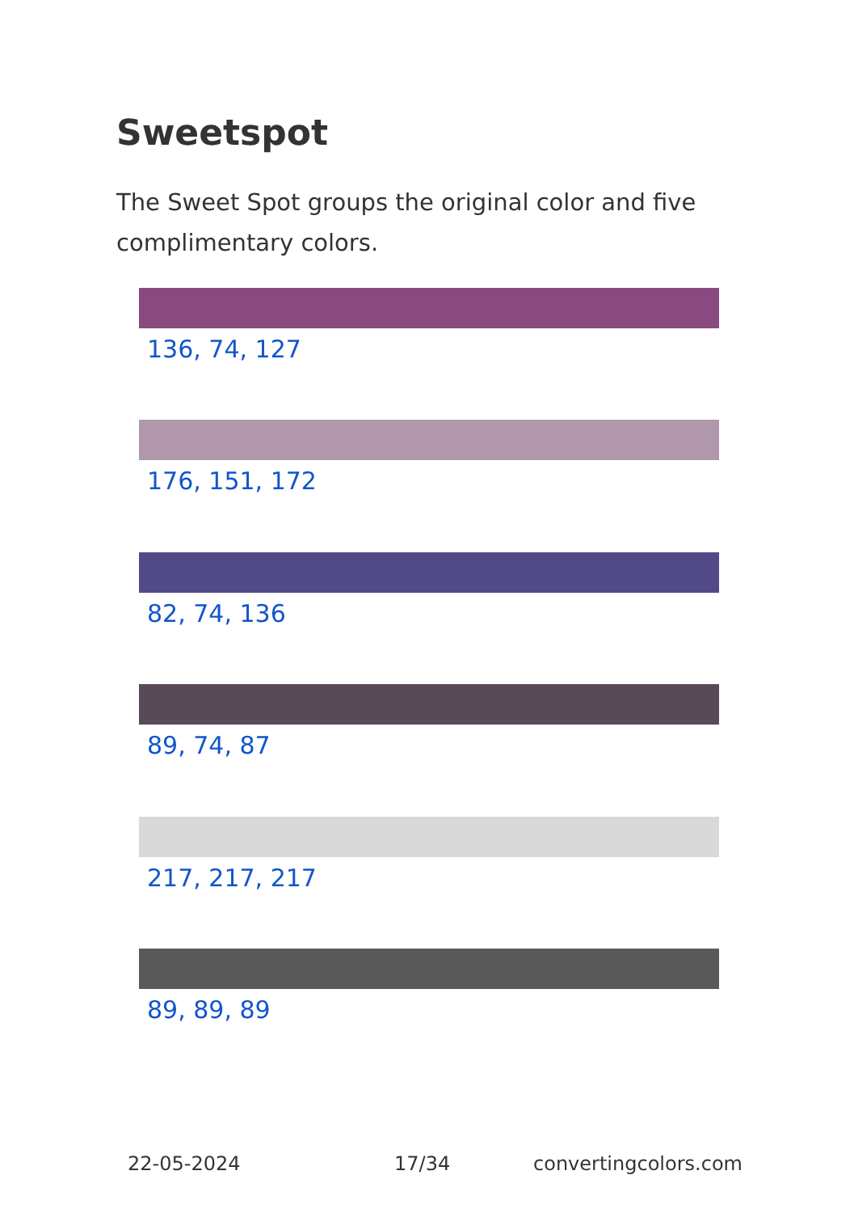Sweetspot
The Sweet Spot groups the original color and five complimentary colors.
136, 74, 127
176, 151, 172
82, 74, 136
89, 74, 87
217, 217, 217
89, 89, 89
22-05-2024 17/34 convertingcolors.com